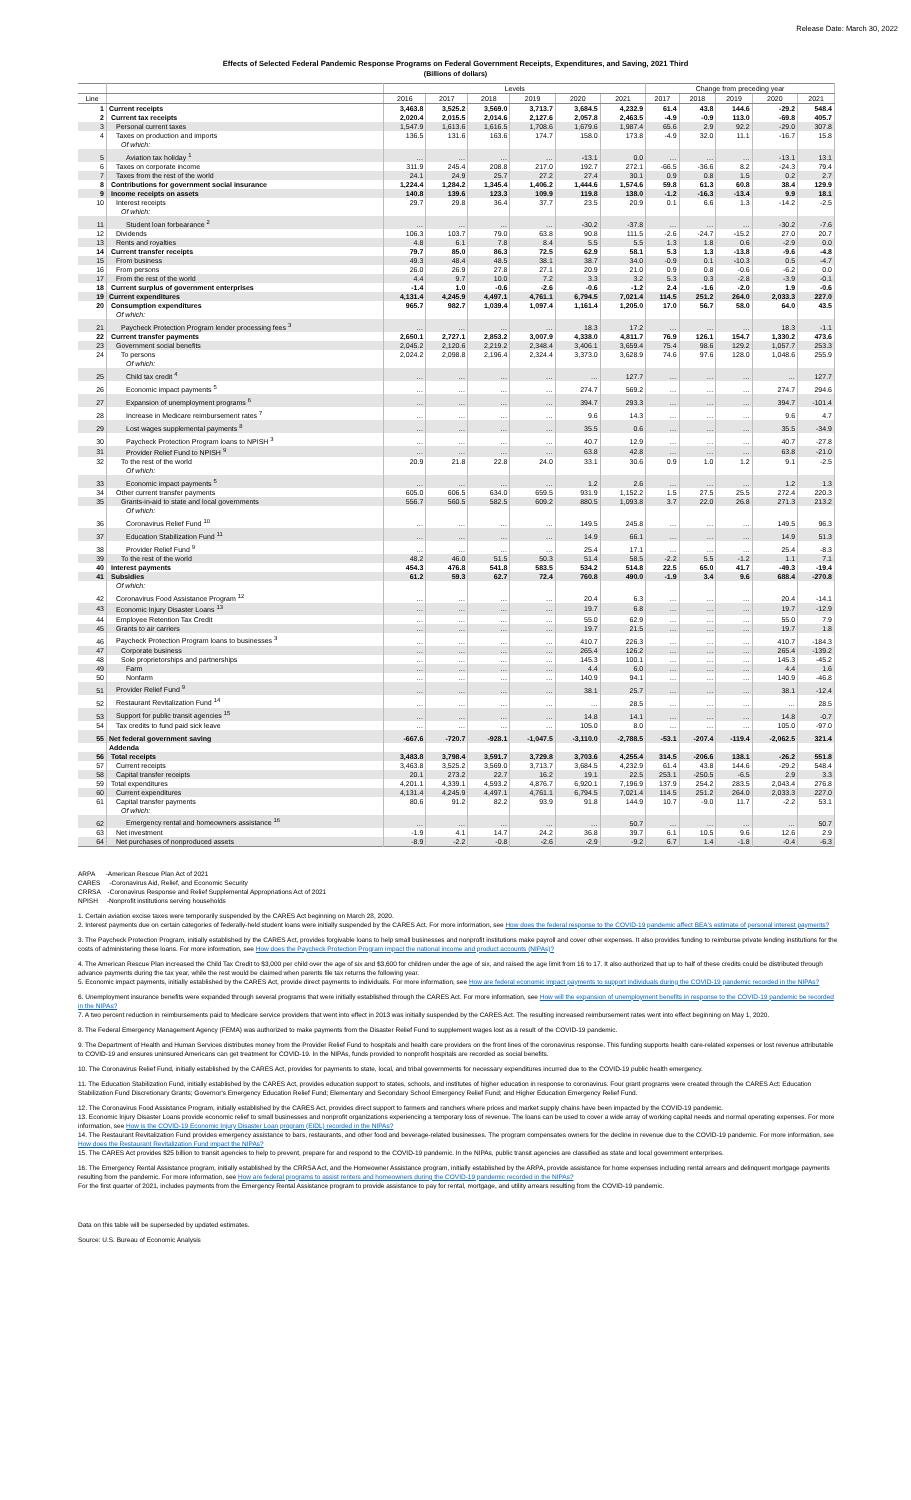Release Date: March 30, 2022
Effects of Selected Federal Pandemic Response Programs on Federal Government Receipts, Expenditures, and Saving, 2021 Third
(Billions of dollars)
| | | Levels | | | | | | Change from preceding year | | | | |
| --- | --- | --- | --- | --- | --- | --- | --- | --- | --- | --- | --- | --- |
| Line | | 2016 | 2017 | 2018 | 2019 | 2020 | 2021 | 2017 | 2018 | 2019 | 2020 | 2021 |
| 1 | Current receipts | 3,463.8 | 3,525.2 | 3,569.0 | 3,713.7 | 3,684.5 | 4,232.9 | 61.4 | 43.8 | 144.6 | -29.2 | 548.4 |
| 2 | Current tax receipts | 2,020.4 | 2,015.5 | 2,014.6 | 2,127.6 | 2,057.8 | 2,463.5 | -4.9 | -0.9 | 113.0 | -69.8 | 405.7 |
| 3 | Personal current taxes | 1,547.9 | 1,613.6 | 1,616.5 | 1,708.6 | 1,679.6 | 1,987.4 | 65.6 | 2.9 | 92.2 | -29.0 | 307.8 |
| 4 | Taxes on production and imports | 136.5 | 131.6 | 163.6 | 174.7 | 158.0 | 173.8 | -4.9 | 32.0 | 11.1 | -16.7 | 15.8 |
| | Of which: | | | | | | | | | | | |
| 5 | Aviation tax holiday <sup>1</sup> | … | … | … | … | -13.1 | 0.0 | … | … | … | -13.1 | 13.1 |
| 6 | Taxes on corporate income | 311.9 | 245.4 | 208.8 | 217.0 | 192.7 | 272.1 | -66.5 | -36.6 | 8.2 | -24.3 | 79.4 |
| 7 | Taxes from the rest of the world | 24.1 | 24.9 | 25.7 | 27.2 | 27.4 | 30.1 | 0.9 | 0.8 | 1.5 | 0.2 | 2.7 |
| 8 | Contributions for government social insurance | 1,224.4 | 1,284.2 | 1,345.4 | 1,406.2 | 1,444.6 | 1,574.6 | 59.8 | 61.3 | 60.8 | 38.4 | 129.9 |
| 9 | Income receipts on assets | 140.8 | 139.6 | 123.3 | 109.9 | 119.8 | 138.0 | -1.2 | -16.3 | -13.4 | 9.9 | 18.1 |
| 10 | Interest receipts | 29.7 | 29.8 | 36.4 | 37.7 | 23.5 | 20.9 | 0.1 | 6.6 | 1.3 | -14.2 | -2.5 |
| | Of which: | | | | | | | | | | | |
| 11 | Student loan forbearance <sup>2</sup> | … | … | … | … | -30.2 | -37.8 | … | … | … | -30.2 | -7.6 |
| 12 | Dividends | 106.3 | 103.7 | 79.0 | 63.8 | 90.8 | 111.5 | -2.6 | -24.7 | -15.2 | 27.0 | 20.7 |
| 13 | Rents and royalties | 4.8 | 6.1 | 7.8 | 8.4 | 5.5 | 5.5 | 1.3 | 1.8 | 0.6 | -2.9 | 0.0 |
| 14 | Current transfer receipts | 79.7 | 85.0 | 86.3 | 72.5 | 62.9 | 58.1 | 5.3 | 1.3 | -13.8 | -9.6 | -4.8 |
| 15 | From business | 49.3 | 48.4 | 48.5 | 38.1 | 38.7 | 34.0 | -0.9 | 0.1 | -10.3 | 0.5 | -4.7 |
| 16 | From persons | 26.0 | 26.9 | 27.8 | 27.1 | 20.9 | 21.0 | 0.9 | 0.8 | -0.6 | -6.2 | 0.0 |
| 17 | From the rest of the world | 4.4 | 9.7 | 10.0 | 7.2 | 3.3 | 3.2 | 5.3 | 0.3 | -2.8 | -3.9 | -0.1 |
| 18 | Current surplus of government enterprises | -1.4 | 1.0 | -0.6 | -2.6 | -0.6 | -1.2 | 2.4 | -1.6 | -2.0 | 1.9 | -0.6 |
| 19 | Current expenditures | 4,131.4 | 4,245.9 | 4,497.1 | 4,761.1 | 6,794.5 | 7,021.4 | 114.5 | 251.2 | 264.0 | 2,033.3 | 227.0 |
| 20 | Consumption expenditures | 965.7 | 982.7 | 1,039.4 | 1,097.4 | 1,161.4 | 1,205.0 | 17.0 | 56.7 | 58.0 | 64.0 | 43.5 |
| | Of which: | | | | | | | | | | | |
| 21 | Paycheck Protection Program lender processing fees <sup>3</sup> | … | … | … | … | 18.3 | 17.2 | … | … | … | 18.3 | -1.1 |
| 22 | Current transfer payments | 2,650.1 | 2,727.1 | 2,853.2 | 3,007.9 | 4,338.0 | 4,811.7 | 76.9 | 126.1 | 154.7 | 1,330.2 | 473.6 |
| 23 | Government social benefits | 2,045.2 | 2,120.6 | 2,219.2 | 2,348.4 | 3,406.1 | 3,659.4 | 75.4 | 98.6 | 129.2 | 1,057.7 | 253.3 |
| 24 | To persons | 2,024.2 | 2,098.8 | 2,196.4 | 2,324.4 | 3,373.0 | 3,628.9 | 74.6 | 97.6 | 128.0 | 1,048.6 | 255.9 |
| | Of which: | | | | | | | | | | | |
| 25 | Child tax credit <sup>4</sup> | … | … | … | … | … | 127.7 | … | … | … | … | 127.7 |
| 26 | Economic impact payments <sup>5</sup> | … | … | … | … | 274.7 | 569.2 | … | … | … | 274.7 | 294.6 |
| 27 | Expansion of unemployment programs <sup>6</sup> | … | … | … | … | 394.7 | 293.3 | … | … | … | 394.7 | -101.4 |
| 28 | Increase in Medicare reimbursement rates <sup>7</sup> | … | … | … | … | 9.6 | 14.3 | … | … | … | 9.6 | 4.7 |
| 29 | Lost wages supplemental payments <sup>8</sup> | … | … | … | … | 35.5 | 0.6 | … | … | … | 35.5 | -34.9 |
| 30 | Paycheck Protection Program loans to NPISH <sup>3</sup> | … | … | … | … | 40.7 | 12.9 | … | … | … | 40.7 | -27.8 |
| 31 | Provider Relief Fund to NPISH <sup>9</sup> | … | … | … | … | 63.8 | 42.8 | … | … | … | 63.8 | -21.0 |
| 32 | To the rest of the world | 20.9 | 21.8 | 22.8 | 24.0 | 33.1 | 30.6 | 0.9 | 1.0 | 1.2 | 9.1 | -2.5 |
| | Of which: | | | | | | | | | | | |
| 33 | Economic impact payments <sup>5</sup> | … | … | … | … | 1.2 | 2.6 | … | … | … | 1.2 | 1.3 |
| 34 | Other current transfer payments | 605.0 | 606.5 | 634.0 | 659.5 | 931.9 | 1,152.2 | 1.5 | 27.5 | 25.5 | 272.4 | 220.3 |
| 35 | Grants-in-aid to state and local governments | 556.7 | 560.5 | 582.5 | 609.2 | 880.5 | 1,093.8 | 3.7 | 22.0 | 26.8 | 271.3 | 213.2 |
| | Of which: | | | | | | | | | | | |
| 36 | Coronavirus Relief Fund <sup>10</sup> | … | … | … | … | 149.5 | 245.8 | … | … | … | 149.5 | 96.3 |
| 37 | Education Stabilization Fund <sup>11</sup> | … | … | … | … | 14.9 | 66.1 | … | … | … | 14.9 | 51.3 |
| 38 | Provider Relief Fund <sup>9</sup> | … | … | … | … | 25.4 | 17.1 | … | … | … | 25.4 | -8.3 |
| 39 | To the rest of the world | 48.2 | 46.0 | 51.5 | 50.3 | 51.4 | 58.5 | -2.2 | 5.5 | -1.2 | 1.1 | 7.1 |
| 40 | Interest payments | 454.3 | 476.8 | 541.8 | 583.5 | 534.2 | 514.8 | 22.5 | 65.0 | 41.7 | -49.3 | -19.4 |
| 41 | Subsidies | 61.2 | 59.3 | 62.7 | 72.4 | 760.8 | 490.0 | -1.9 | 3.4 | 9.6 | 688.4 | -270.8 |
| | Of which: | | | | | | | | | | | |
| 42 | Coronavirus Food Assistance Program <sup>12</sup> | … | … | … | … | 20.4 | 6.3 | … | … | … | 20.4 | -14.1 |
| 43 | Economic Injury Disaster Loans <sup>13</sup> | … | … | … | … | 19.7 | 6.8 | … | … | … | 19.7 | -12.9 |
| 44 | Employee Retention Tax Credit | … | … | … | … | 55.0 | 62.9 | … | … | … | 55.0 | 7.9 |
| 45 | Grants to air carriers | … | … | … | … | 19.7 | 21.5 | … | … | … | 19.7 | 1.8 |
| 46 | Paycheck Protection Program loans to businesses <sup>3</sup> | … | … | … | … | 410.7 | 226.3 | … | … | … | 410.7 | -184.3 |
| 47 | Corporate business | … | … | … | … | 265.4 | 126.2 | … | … | … | 265.4 | -139.2 |
| 48 | Sole proprietorships and partnerships | … | … | … | … | 145.3 | 100.1 | … | … | … | 145.3 | -45.2 |
| 49 | Farm | … | … | … | … | 4.4 | 6.0 | … | … | … | 4.4 | 1.6 |
| 50 | Nonfarm | … | … | … | … | 140.9 | 94.1 | … | … | … | 140.9 | -46.8 |
| 51 | Provider Relief Fund <sup>9</sup> | … | … | … | … | 38.1 | 25.7 | … | … | … | 38.1 | -12.4 |
| 52 | Restaurant Revitalization Fund <sup>14</sup> | … | … | … | … | … | 28.5 | … | … | … | … | 28.5 |
| 53 | Support for public transit agencies <sup>15</sup> | … | … | … | … | 14.8 | 14.1 | … | … | … | 14.8 | -0.7 |
| 54 | Tax credits to fund paid sick leave | … | … | … | … | 105.0 | 8.0 | … | … | … | 105.0 | -97.0 |
| 55 | Net federal government saving | -667.6 | -720.7 | -928.1 | -1,047.5 | -3,110.0 | -2,788.5 | -53.1 | -207.4 | -119.4 | -2,062.5 | 321.4 |
| | Addenda | | | | | | | | | | | |
| 56 | Total receipts | 3,483.8 | 3,798.4 | 3,591.7 | 3,729.8 | 3,703.6 | 4,255.4 | 314.5 | -206.6 | 138.1 | -26.2 | 551.8 |
| 57 | Current receipts | 3,463.8 | 3,525.2 | 3,569.0 | 3,713.7 | 3,684.5 | 4,232.9 | 61.4 | 43.8 | 144.6 | -29.2 | 548.4 |
| 58 | Capital transfer receipts | 20.1 | 273.2 | 22.7 | 16.2 | 19.1 | 22.5 | 253.1 | -250.5 | -6.5 | 2.9 | 3.3 |
| 59 | Total expenditures | 4,201.1 | 4,339.1 | 4,593.2 | 4,876.7 | 6,920.1 | 7,196.9 | 137.9 | 254.2 | 283.5 | 2,043.4 | 276.8 |
| 60 | Current expenditures | 4,131.4 | 4,245.9 | 4,497.1 | 4,761.1 | 6,794.5 | 7,021.4 | 114.5 | 251.2 | 264.0 | 2,033.3 | 227.0 |
| 61 | Capital transfer payments | 80.6 | 91.2 | 82.2 | 93.9 | 91.8 | 144.9 | 10.7 | -9.0 | 11.7 | -2.2 | 53.1 |
| | Of which: | | | | | | | | | | | |
| 62 | Emergency rental and homeowners assistance <sup>16</sup> | … | … | … | … | … | 50.7 | … | … | … | … | 50.7 |
| 63 | Net investment | -1.9 | 4.1 | 14.7 | 24.2 | 36.8 | 39.7 | 6.1 | 10.5 | 9.6 | 12.6 | 2.9 |
| 64 | Net purchases of nonproduced assets | -8.9 | -2.2 | -0.8 | -2.6 | -2.9 | -9.2 | 6.7 | 1.4 | -1.8 | -0.4 | -6.3 |
ARPA -American Rescue Plan Act of 2021
CARES -Coronavirus Aid, Relief, and Economic Security
CRRSA -Coronavirus Response and Relief Supplemental Appropriations Act of 2021
NPISH -Nonprofit institutions serving households
1. Certain aviation excise taxes were temporarily suspended by the CARES Act beginning on March 28, 2020.
2. Interest payments due on certain categories of federally-held student loans were initially suspended by the CARES Act. For more information, see How does the federal response to the COVID-19 pandemic affect BEA's estimate of personal interest payments?
3. The Paycheck Protection Program, initially established by the CARES Act, provides forgivable loans to help small businesses and nonprofit institutions make payroll and cover other expenses. It also provides funding to reimburse private lending institutions for the costs of administering these loans. For more information, see How does the Paycheck Protection Program impact the national income and product accounts (NIPAs)?
4. The American Rescue Plan increased the Child Tax Credit to $3,000 per child over the age of six and $3,600 for children under the age of six, and raised the age limit from 16 to 17. It also authorized that up to half of these credits could be distributed through advance payments during the tax year, while the rest would be claimed when parents file tax returns the following year.
5. Economic impact payments, initially established by the CARES Act, provide direct payments to individuals. For more information, see How are federal economic impact payments to support individuals during the COVID-19 pandemic recorded in the NIPAs?
6. Unemployment insurance benefits were expanded through several programs that were initially established through the CARES Act. For more information, see How will the expansion of unemployment benefits in response to the COVID-19 pandemic be recorded in the NIPAs?
7. A two percent reduction in reimbursements paid to Medicare service providers that went into effect in 2013 was initially suspended by the CARES Act. The resulting increased reimbursement rates went into effect beginning on May 1, 2020.
8. The Federal Emergency Management Agency (FEMA) was authorized to make payments from the Disaster Relief Fund to supplement wages lost as a result of the COVID-19 pandemic.
9. The Department of Health and Human Services distributes money from the Provider Relief Fund to hospitals and health care providers on the front lines of the coronavirus response. This funding supports health care-related expenses or lost revenue attributable to COVID-19 and ensures uninsured Americans can get treatment for COVID-19. In the NIPAs, funds provided to nonprofit hospitals are recorded as social benefits.
10. The Coronavirus Relief Fund, initially established by the CARES Act, provides for payments to state, local, and tribal governments for necessary expenditures incurred due to the COVID-19 public health emergency.
11. The Education Stabilization Fund, initially established by the CARES Act, provides education support to states, schools, and institutes of higher education in response to coronavirus. Four grant programs were created through the CARES Act: Education Stabilization Fund Discretionary Grants; Governor's Emergency Education Relief Fund; Elementary and Secondary School Emergency Relief Fund; and Higher Education Emergency Relief Fund.
12. The Coronavirus Food Assistance Program, initially established by the CARES Act, provides direct support to farmers and ranchers where prices and market supply chains have been impacted by the COVID-19 pandemic.
13. Economic Injury Disaster Loans provide economic relief to small businesses and nonprofit organizations experiencing a temporary loss of revenue. The loans can be used to cover a wide array of working capital needs and normal operating expenses. For more information, see How is the COVID-19 Economic Injury Disaster Loan program (EIDL) recorded in the NIPAs?
14. The Restaurant Revitalization Fund provides emergency assistance to bars, restaurants, and other food and beverage-related businesses. The program compensates owners for the decline in revenue due to the COVID-19 pandemic. For more information, see How does the Restaurant Revitalization Fund impact the NIPAs?
15. The CARES Act provides $25 billion to transit agencies to help to prevent, prepare for and respond to the COVID-19 pandemic. In the NIPAs, public transit agencies are classified as state and local government enterprises.
16. The Emergency Rental Assistance program, initially established by the CRRSA Act, and the Homeowner Assistance program, initially established by the ARPA, provide assistance for home expenses including rental arrears and delinquent mortgage payments resulting from the pandemic. For more information, see How are federal programs to assist renters and homeowners during the COVID-19 pandemic recorded in the NIPAs?
For the first quarter of 2021, includes payments from the Emergency Rental Assistance program to provide assistance to pay for rental, mortgage, and utility arrears resulting from the COVID-19 pandemic.
Data on this table will be superseded by updated estimates.
Source: U.S. Bureau of Economic Analysis